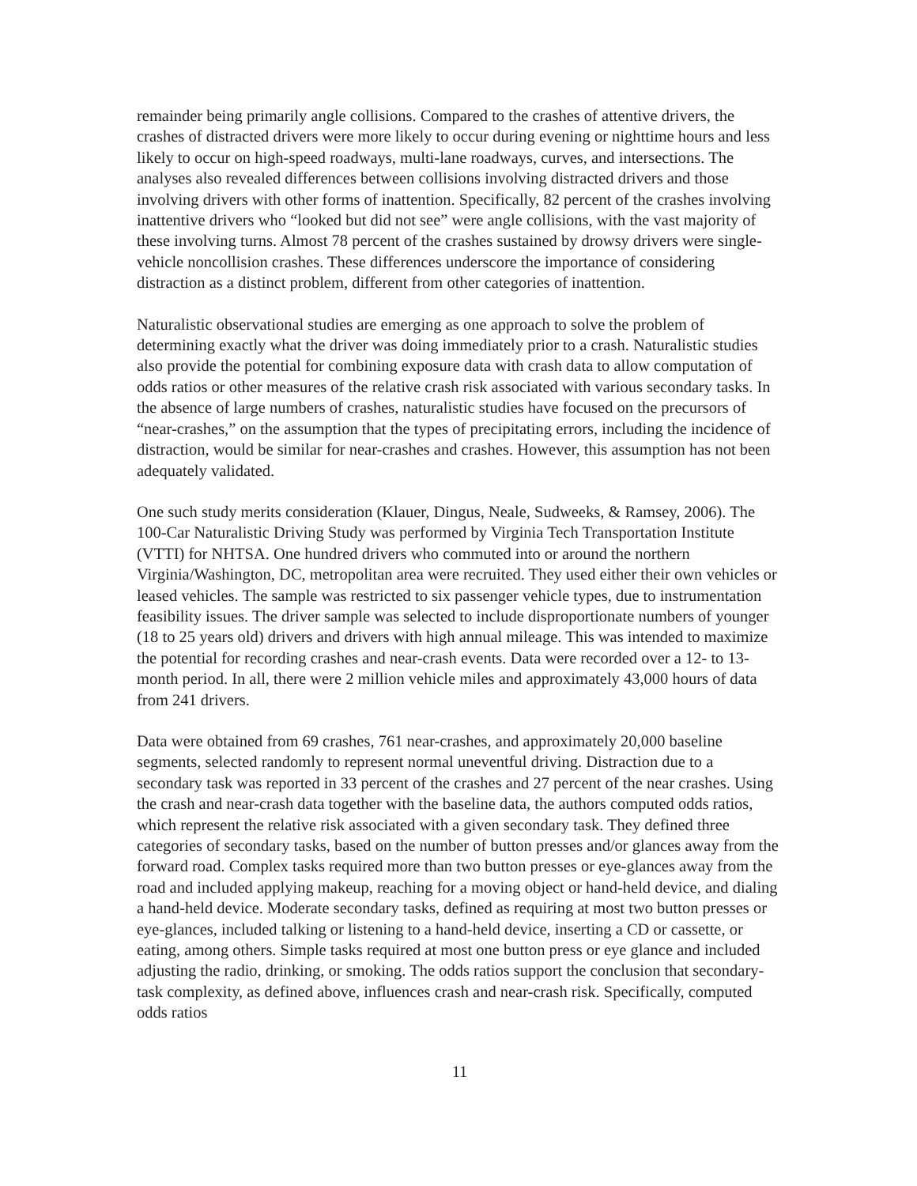remainder being primarily angle collisions. Compared to the crashes of attentive drivers, the crashes of distracted drivers were more likely to occur during evening or nighttime hours and less likely to occur on high-speed roadways, multi-lane roadways, curves, and intersections. The analyses also revealed differences between collisions involving distracted drivers and those involving drivers with other forms of inattention. Specifically, 82 percent of the crashes involving inattentive drivers who “looked but did not see” were angle collisions, with the vast majority of these involving turns. Almost 78 percent of the crashes sustained by drowsy drivers were single-vehicle noncollision crashes. These differences underscore the importance of considering distraction as a distinct problem, different from other categories of inattention.
Naturalistic observational studies are emerging as one approach to solve the problem of determining exactly what the driver was doing immediately prior to a crash. Naturalistic studies also provide the potential for combining exposure data with crash data to allow computation of odds ratios or other measures of the relative crash risk associated with various secondary tasks. In the absence of large numbers of crashes, naturalistic studies have focused on the precursors of “near-crashes,” on the assumption that the types of precipitating errors, including the incidence of distraction, would be similar for near-crashes and crashes. However, this assumption has not been adequately validated.
One such study merits consideration (Klauer, Dingus, Neale, Sudweeks, & Ramsey, 2006). The 100-Car Naturalistic Driving Study was performed by Virginia Tech Transportation Institute (VTTI) for NHTSA. One hundred drivers who commuted into or around the northern Virginia/Washington, DC, metropolitan area were recruited. They used either their own vehicles or leased vehicles. The sample was restricted to six passenger vehicle types, due to instrumentation feasibility issues. The driver sample was selected to include disproportionate numbers of younger (18 to 25 years old) drivers and drivers with high annual mileage. This was intended to maximize the potential for recording crashes and near-crash events. Data were recorded over a 12- to 13-month period. In all, there were 2 million vehicle miles and approximately 43,000 hours of data from 241 drivers.
Data were obtained from 69 crashes, 761 near-crashes, and approximately 20,000 baseline segments, selected randomly to represent normal uneventful driving. Distraction due to a secondary task was reported in 33 percent of the crashes and 27 percent of the near crashes. Using the crash and near-crash data together with the baseline data, the authors computed odds ratios, which represent the relative risk associated with a given secondary task. They defined three categories of secondary tasks, based on the number of button presses and/or glances away from the forward road. Complex tasks required more than two button presses or eye-glances away from the road and included applying makeup, reaching for a moving object or hand-held device, and dialing a hand-held device. Moderate secondary tasks, defined as requiring at most two button presses or eye-glances, included talking or listening to a hand-held device, inserting a CD or cassette, or eating, among others. Simple tasks required at most one button press or eye glance and included adjusting the radio, drinking, or smoking. The odds ratios support the conclusion that secondary-task complexity, as defined above, influences crash and near-crash risk. Specifically, computed odds ratios
11